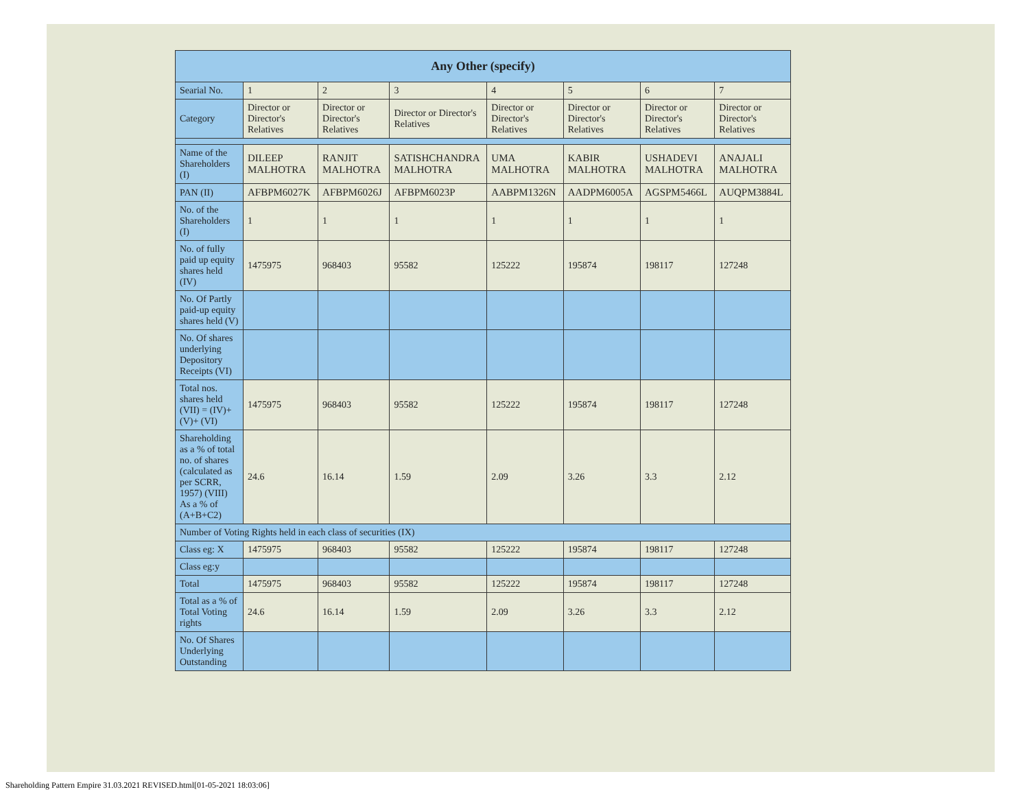| Any Other (specify) | | | | | | | |
| --- | --- | --- | --- | --- | --- | --- | --- |
| Searial No. | 1 | 2 | 3 | 4 | 5 | 6 | 7 |
| Category | Director or Director's Relatives | Director or Director's Relatives | Director or Director's Relatives | Director or Director's Relatives | Director or Director's Relatives | Director or Director's Relatives | Director or Director's Relatives |
| Name of the Shareholders (I) | DILEEP MALHOTRA | RANJIT MALHOTRA | SATISHCHANDRA MALHOTRA | UMA MALHOTRA | KABIR MALHOTRA | USHADEVI MALHOTRA | ANAJALI MALHOTRA |
| PAN (II) | AFBPM6027K | AFBPM6026J | AFBPM6023P | AABPM1326N | AADPM6005A | AGSPM5466L | AUQPM3884L |
| No. of the Shareholders (I) | 1 | 1 | 1 | 1 | 1 | 1 | 1 |
| No. of fully paid up equity shares held (IV) | 1475975 | 968403 | 95582 | 125222 | 195874 | 198117 | 127248 |
| No. Of Partly paid-up equity shares held (V) | | | | | | | |
| No. Of shares underlying Depository Receipts (VI) | | | | | | | |
| Total nos. shares held (VII) = (IV)+ (V)+ (VI) | 1475975 | 968403 | 95582 | 125222 | 195874 | 198117 | 127248 |
| Shareholding as a % of total no. of shares (calculated as per SCRR, 1957) (VIII) As a % of (A+B+C2) | 24.6 | 16.14 | 1.59 | 2.09 | 3.26 | 3.3 | 2.12 |
| Number of Voting Rights held in each class of securities (IX) | | | | | | | |
| Class eg: X | 1475975 | 968403 | 95582 | 125222 | 195874 | 198117 | 127248 |
| Class eg:y | | | | | | | |
| Total | 1475975 | 968403 | 95582 | 125222 | 195874 | 198117 | 127248 |
| Total as a % of Total Voting rights | 24.6 | 16.14 | 1.59 | 2.09 | 3.26 | 3.3 | 2.12 |
| No. Of Shares Underlying Outstanding | | | | | | | |
Shareholding Pattern Empire 31.03.2021 REVISED.html[01-05-2021 18:03:06]